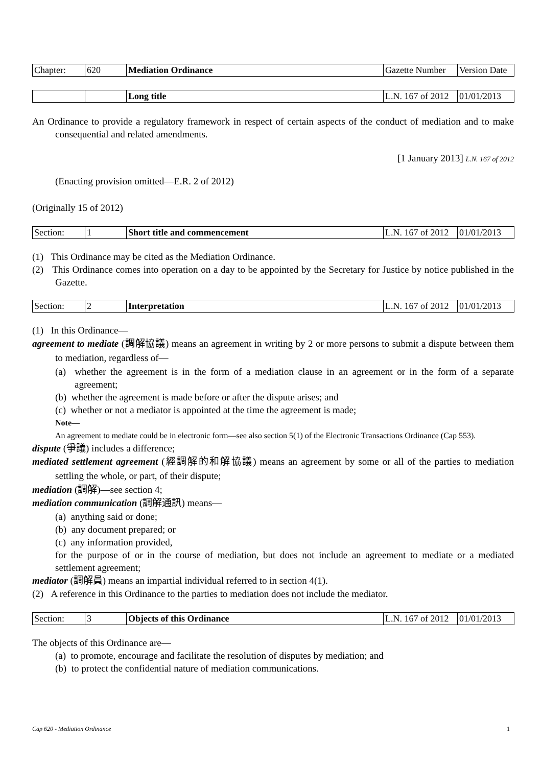| Chapter: | 620 | Mediation Ordinance | Gazette Number | Version Date |
| | | Long title | L.N. 167 of 2012 | 01/01/2013 |
An Ordinance to provide a regulatory framework in respect of certain aspects of the conduct of mediation and to make consequential and related amendments.
[1 January 2013] L.N. 167 of 2012
(Enacting provision omitted—E.R. 2 of 2012)
(Originally 15 of 2012)
| Section: | 1 | Short title and commencement | L.N. 167 of 2012 | 01/01/2013 |
(1) This Ordinance may be cited as the Mediation Ordinance.
(2) This Ordinance comes into operation on a day to be appointed by the Secretary for Justice by notice published in the Gazette.
| Section: | 2 | Interpretation | L.N. 167 of 2012 | 01/01/2013 |
(1) In this Ordinance—
agreement to mediate (調解協議) means an agreement in writing by 2 or more persons to submit a dispute between them to mediation, regardless of—
(a) whether the agreement is in the form of a mediation clause in an agreement or in the form of a separate agreement;
(b) whether the agreement is made before or after the dispute arises; and
(c) whether or not a mediator is appointed at the time the agreement is made;
Note—
An agreement to mediate could be in electronic form—see also section 5(1) of the Electronic Transactions Ordinance (Cap 553).
dispute (爭議) includes a difference;
mediated settlement agreement (經調解的和解協議) means an agreement by some or all of the parties to mediation settling the whole, or part, of their dispute;
mediation (調解)—see section 4;
mediation communication (調解通訊) means—
(a) anything said or done;
(b) any document prepared; or
(c) any information provided,
for the purpose of or in the course of mediation, but does not include an agreement to mediate or a mediated settlement agreement;
mediator (調解員) means an impartial individual referred to in section 4(1).
(2) A reference in this Ordinance to the parties to mediation does not include the mediator.
| Section: | 3 | Objects of this Ordinance | L.N. 167 of 2012 | 01/01/2013 |
The objects of this Ordinance are—
(a) to promote, encourage and facilitate the resolution of disputes by mediation; and
(b) to protect the confidential nature of mediation communications.
Cap 620 - Mediation Ordinance 1